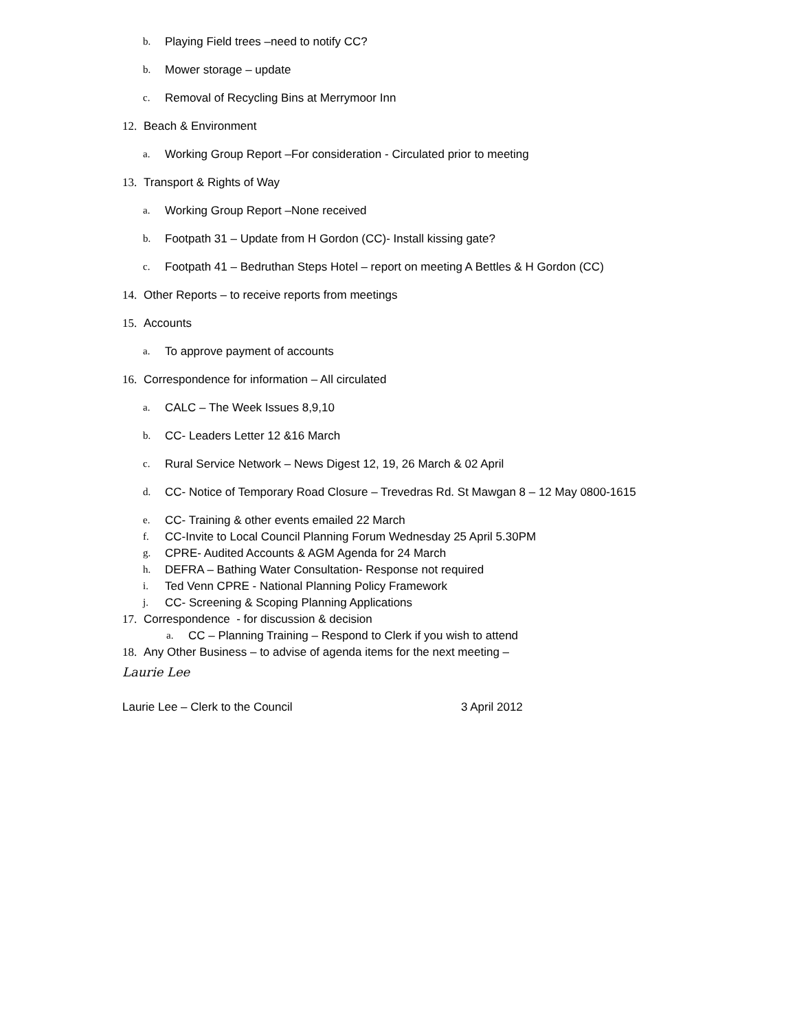b. Playing Field trees –need to notify CC?
b. Mower storage – update
c. Removal of Recycling Bins at Merrymoor Inn
12. Beach & Environment
a. Working Group Report –For consideration - Circulated prior to meeting
13. Transport & Rights of Way
a. Working Group Report –None received
b. Footpath 31 – Update from H Gordon (CC)- Install kissing gate?
c. Footpath 41 – Bedruthan Steps Hotel – report on meeting A Bettles & H Gordon (CC)
14. Other Reports – to receive reports from meetings
15. Accounts
a. To approve payment of accounts
16. Correspondence for information – All circulated
a. CALC – The Week Issues 8,9,10
b. CC- Leaders Letter 12 &16 March
c. Rural Service Network – News Digest 12, 19, 26 March & 02 April
d. CC- Notice of Temporary Road Closure – Trevedras Rd. St Mawgan 8 – 12 May 0800-1615
e. CC- Training & other events emailed 22 March
f. CC-Invite to Local Council Planning Forum Wednesday 25 April 5.30PM
g. CPRE- Audited Accounts & AGM Agenda for 24 March
h. DEFRA – Bathing Water Consultation- Response not required
i. Ted Venn CPRE - National Planning Policy Framework
j. CC- Screening & Scoping Planning Applications
17. Correspondence - for discussion & decision
a. CC – Planning Training – Respond to Clerk if you wish to attend
18. Any Other Business – to advise of agenda items for the next meeting –
Laurie Lee
Laurie Lee – Clerk to the Council 3 April 2012